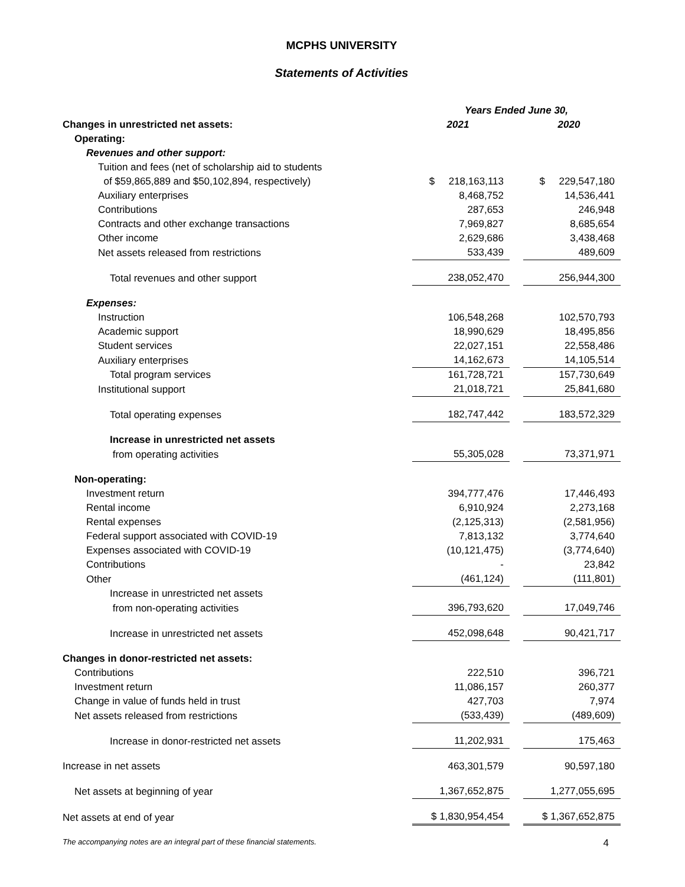MCPHS UNIVERSITY
Statements of Activities
| | Years Ended June 30, | | |
| Changes in unrestricted net assets: | 2021 | | 2020 |
| Operating: | | | |
| Revenues and other support: | | | |
| Tuition and fees (net of scholarship aid to students | | | |
| of $59,865,889 and $50,102,894, respectively) | $ 218,163,113 | | $ 229,547,180 |
| Auxiliary enterprises | 8,468,752 | | 14,536,441 |
| Contributions | 287,653 | | 246,948 |
| Contracts and other exchange transactions | 7,969,827 | | 8,685,654 |
| Other income | 2,629,686 | | 3,438,468 |
| Net assets released from restrictions | 533,439 | | 489,609 |
| Total revenues and other support | 238,052,470 | | 256,944,300 |
| Expenses: | | | |
| Instruction | 106,548,268 | | 102,570,793 |
| Academic support | 18,990,629 | | 18,495,856 |
| Student services | 22,027,151 | | 22,558,486 |
| Auxiliary enterprises | 14,162,673 | | 14,105,514 |
| Total program services | 161,728,721 | | 157,730,649 |
| Institutional support | 21,018,721 | | 25,841,680 |
| Total operating expenses | 182,747,442 | | 183,572,329 |
| Increase in unrestricted net assets | | | |
| from operating activities | 55,305,028 | | 73,371,971 |
| Non-operating: | | | |
| Investment return | 394,777,476 | | 17,446,493 |
| Rental income | 6,910,924 | | 2,273,168 |
| Rental expenses | (2,125,313) | | (2,581,956) |
| Federal support associated with COVID-19 | 7,813,132 | | 3,774,640 |
| Expenses associated with COVID-19 | (10,121,475) | | (3,774,640) |
| Contributions | - | | 23,842 |
| Other | (461,124) | | (111,801) |
| Increase in unrestricted net assets | | | |
| from non-operating activities | 396,793,620 | | 17,049,746 |
| Increase in unrestricted net assets | 452,098,648 | | 90,421,717 |
| Changes in donor-restricted net assets: | | | |
| Contributions | 222,510 | | 396,721 |
| Investment return | 11,086,157 | | 260,377 |
| Change in value of funds held in trust | 427,703 | | 7,974 |
| Net assets released from restrictions | (533,439) | | (489,609) |
| Increase in donor-restricted net assets | 11,202,931 | | 175,463 |
| Increase in net assets | 463,301,579 | | 90,597,180 |
| Net assets at beginning of year | 1,367,652,875 | | 1,277,055,695 |
| Net assets at end of year | $ 1,830,954,454 | | $ 1,367,652,875 |
The accompanying notes are an integral part of these financial statements. 4